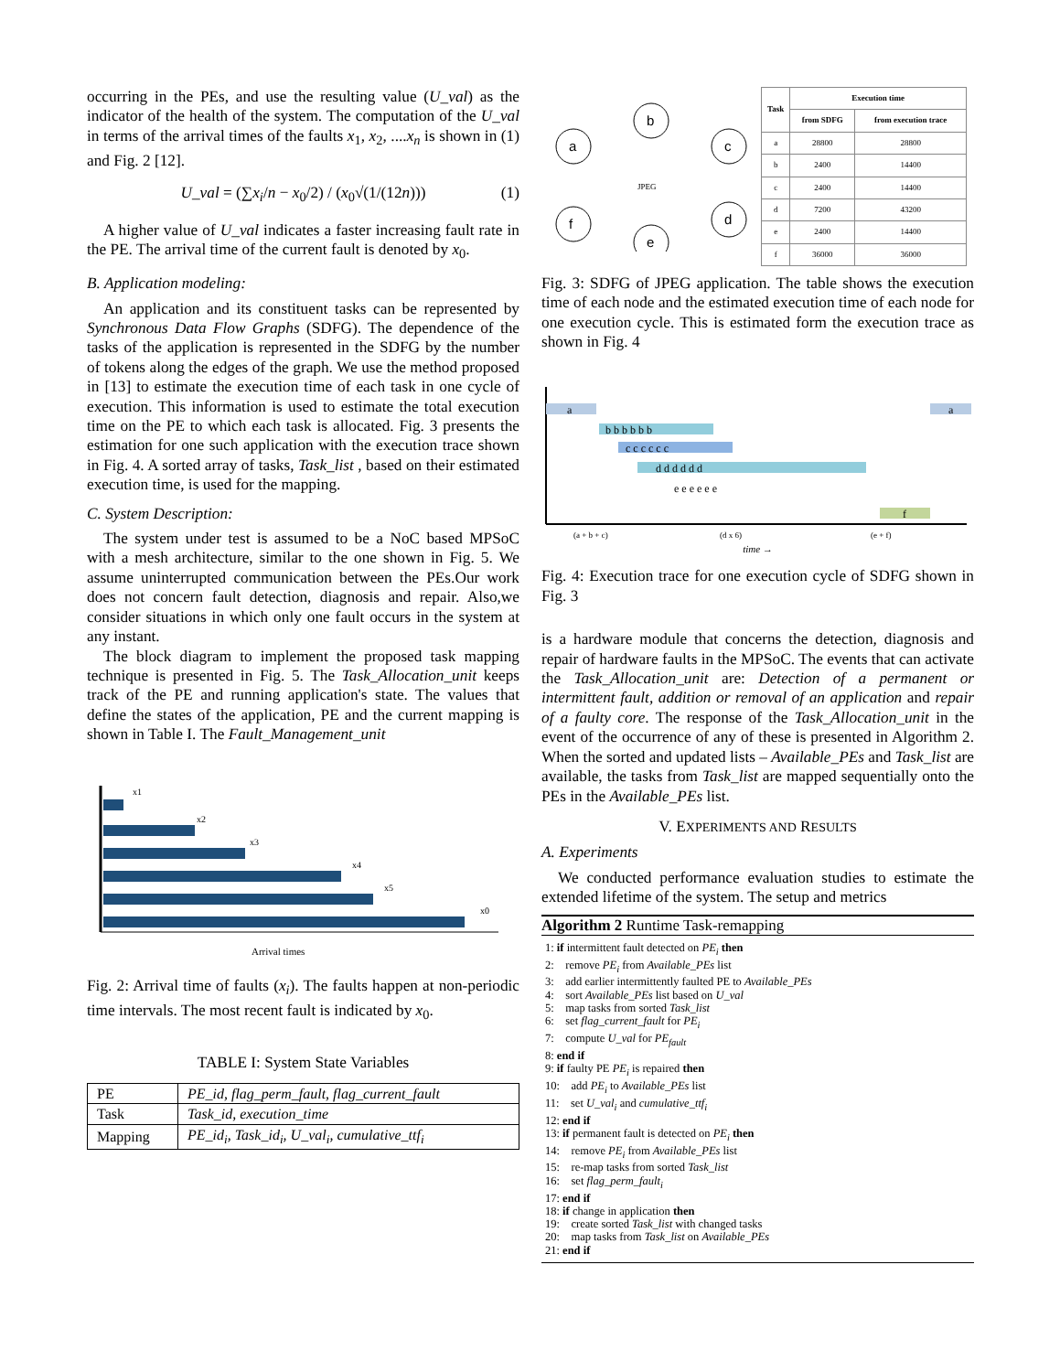occurring in the PEs, and use the resulting value (U_val) as the indicator of the health of the system. The computation of the U_val in terms of the arrival times of the faults x<sub>1</sub>, x<sub>2</sub>, ....x<sub>n</sub> is shown in (1) and Fig. 2 [12].
U_val = (∑x<sub>i</sub>/n − x<sub>0</sub>/2) / (x<sub>0</sub>√(1/(12n))) (1)
A higher value of U_val indicates a faster increasing fault rate in the PE. The arrival time of the current fault is denoted by x<sub>0</sub>.
B. Application modeling:
An application and its constituent tasks can be represented by Synchronous Data Flow Graphs (SDFG). The dependence of the tasks of the application is represented in the SDFG by the number of tokens along the edges of the graph. We use the method proposed in [13] to estimate the execution time of each task in one cycle of execution. This information is used to estimate the total execution time on the PE to which each task is allocated. Fig. 3 presents the estimation for one such application with the execution trace shown in Fig. 4. A sorted array of tasks, Task_list , based on their estimated execution time, is used for the mapping.
C. System Description:
The system under test is assumed to be a NoC based MPSoC with a mesh architecture, similar to the one shown in Fig. 5. We assume uninterrupted communication between the PEs.Our work does not concern fault detection, diagnosis and repair. Also,we consider situations in which only one fault occurs in the system at any instant.
The block diagram to implement the proposed task mapping technique is presented in Fig. 5. The Task_Allocation_unit keeps track of the PE and running application's state. The values that define the states of the application, PE and the current mapping is shown in Table I. The Fault_Management_unit
x1
x2
x3
x4
x5
x0
Arrival times
Fig. 2: Arrival time of faults (x<sub>i</sub>). The faults happen at non-periodic time intervals. The most recent fault is indicated by x<sub>0</sub>.
TABLE I: System State Variables
| PE | PE_id, flag_perm_fault, flag_current_fault |
| Task | Task_id, execution_time |
| Mapping | PE_id<sub>i</sub>, Task_id<sub>i</sub>, U_val<sub>i</sub>, cumulative_ttf<sub>i</sub> |
a
b
c
d
e
f
JPEG
| Task | Execution time | |
| --- | --- | --- |
| | from SDFG | from execution trace |
| a | 28800 | 28800 |
| b | 2400 | 14400 |
| c | 2400 | 14400 |
| d | 7200 | 43200 |
| e | 2400 | 14400 |
| f | 36000 | 36000 |
Fig. 3: SDFG of JPEG application. The table shows the execution time of each node and the estimated execution time of each node for one execution cycle. This is estimated form the execution trace as shown in Fig. 4
a
a
b b b b b b
c c c c c c
d d d d d d
e e e e e e
f
(a + b + c)
(d x 6)
(e + f)
time →
Fig. 4: Execution trace for one execution cycle of SDFG shown in Fig. 3
is a hardware module that concerns the detection, diagnosis and repair of hardware faults in the MPSoC. The events that can activate the Task_Allocation_unit are: Detection of a permanent or intermittent fault, addition or removal of an application and repair of a faulty core. The response of the Task_Allocation_unit in the event of the occurrence of any of these is presented in Algorithm 2. When the sorted and updated lists – Available_PEs and Task_list are available, the tasks from Task_list are mapped sequentially onto the PEs in the Available_PEs list.
V. EXPERIMENTS AND RESULTS
A. Experiments
We conducted performance evaluation studies to estimate the extended lifetime of the system. The setup and metrics
Algorithm 2 Runtime Task-remapping
1: if intermittent fault detected on PE<sub>i</sub> then
2: remove PE<sub>i</sub> from Available_PEs list
3: add earlier intermittently faulted PE to Available_PEs
4: sort Available_PEs list based on U_val
5: map tasks from sorted Task_list
6: set flag_current_fault for PE<sub>i</sub>
7: compute U_val for PE<sub>fault</sub>
8: end if
9: if faulty PE PE<sub>i</sub> is repaired then
10: add PE<sub>i</sub> to Available_PEs list
11: set U_val<sub>i</sub> and cumulative_ttf<sub>i</sub>
12: end if
13: if permanent fault is detected on PE<sub>i</sub> then
14: remove PE<sub>i</sub> from Available_PEs list
15: re-map tasks from sorted Task_list
16: set flag_perm_fault<sub>i</sub>
17: end if
18: if change in application then
19: create sorted Task_list with changed tasks
20: map tasks from Task_list on Available_PEs
21: end if